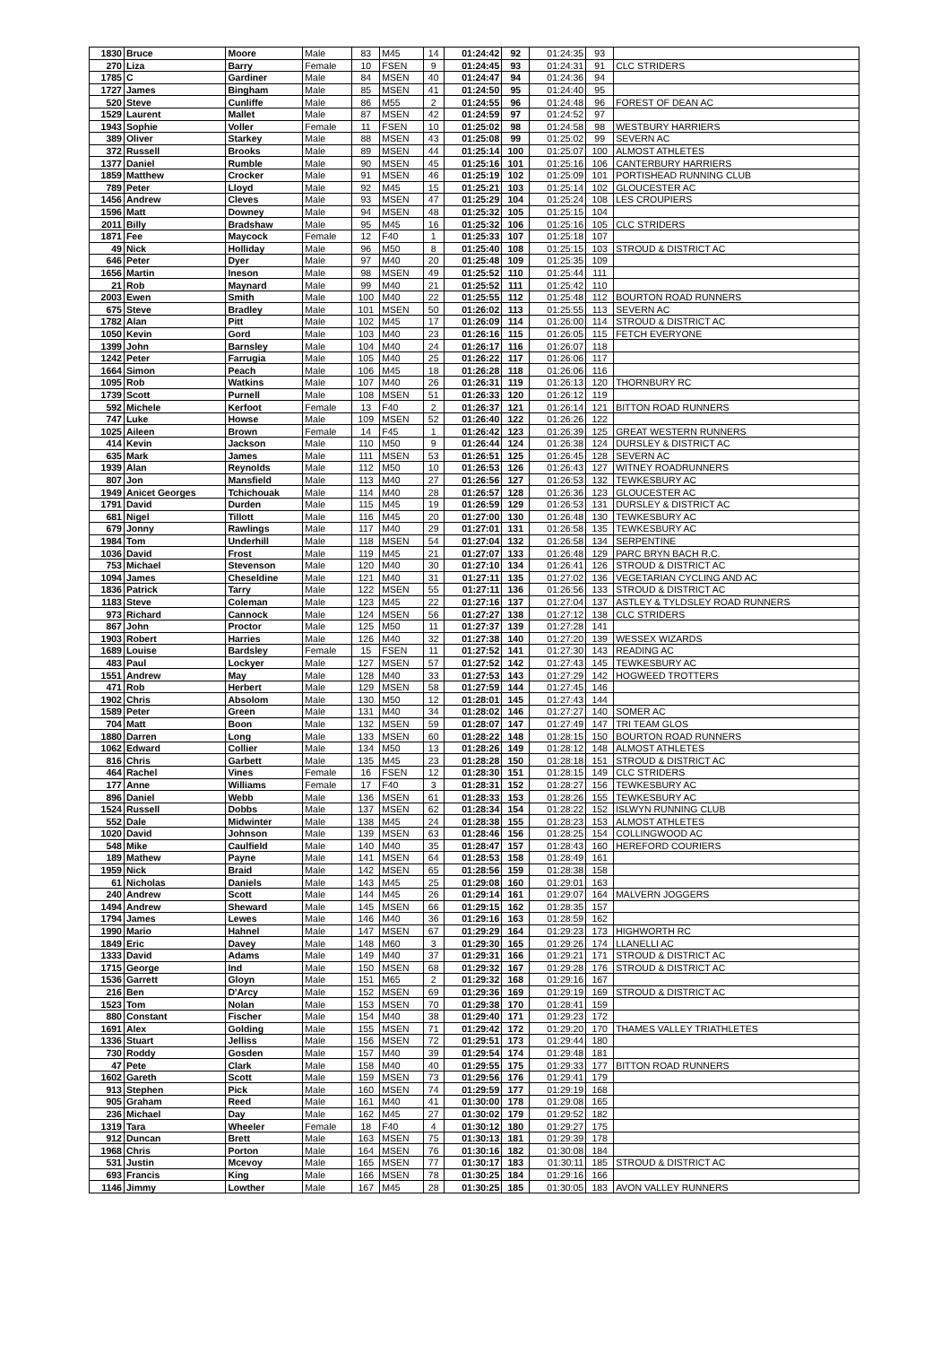| 1830 | Bruce | Moore | Male | 83 | M45 | 14 | 01:24:42 | 92 | 01:24:35 | 93 | |
| 270 | Liza | Barry | Female | 10 | FSEN | 9 | 01:24:45 | 93 | 01:24:31 | 91 | CLC STRIDERS |
| 1785 | C | Gardiner | Male | 84 | MSEN | 40 | 01:24:47 | 94 | 01:24:36 | 94 | |
| 1727 | James | Bingham | Male | 85 | MSEN | 41 | 01:24:50 | 95 | 01:24:40 | 95 | |
| 520 | Steve | Cunliffe | Male | 86 | M55 | 2 | 01:24:55 | 96 | 01:24:48 | 96 | FOREST OF DEAN AC |
| 1529 | Laurent | Mallet | Male | 87 | MSEN | 42 | 01:24:59 | 97 | 01:24:52 | 97 | |
| 1943 | Sophie | Voller | Female | 11 | FSEN | 10 | 01:25:02 | 98 | 01:24:58 | 98 | WESTBURY HARRIERS |
| 389 | Oliver | Starkey | Male | 88 | MSEN | 43 | 01:25:08 | 99 | 01:25:02 | 99 | SEVERN AC |
| 372 | Russell | Brooks | Male | 89 | MSEN | 44 | 01:25:14 | 100 | 01:25:07 | 100 | ALMOST ATHLETES |
| 1377 | Daniel | Rumble | Male | 90 | MSEN | 45 | 01:25:16 | 101 | 01:25:16 | 106 | CANTERBURY HARRIERS |
| 1859 | Matthew | Crocker | Male | 91 | MSEN | 46 | 01:25:19 | 102 | 01:25:09 | 101 | PORTISHEAD RUNNING CLUB |
| 789 | Peter | Lloyd | Male | 92 | M45 | 15 | 01:25:21 | 103 | 01:25:14 | 102 | GLOUCESTER AC |
| 1456 | Andrew | Cleves | Male | 93 | MSEN | 47 | 01:25:29 | 104 | 01:25:24 | 108 | LES CROUPIERS |
| 1596 | Matt | Downey | Male | 94 | MSEN | 48 | 01:25:32 | 105 | 01:25:15 | 104 | |
| 2011 | Billy | Bradshaw | Male | 95 | M45 | 16 | 01:25:32 | 106 | 01:25:16 | 105 | CLC STRIDERS |
| 1871 | Fee | Maycock | Female | 12 | F40 | 1 | 01:25:33 | 107 | 01:25:18 | 107 | |
| 49 | Nick | Holliday | Male | 96 | M50 | 8 | 01:25:40 | 108 | 01:25:15 | 103 | STROUD & DISTRICT AC |
| 646 | Peter | Dyer | Male | 97 | M40 | 20 | 01:25:48 | 109 | 01:25:35 | 109 | |
| 1656 | Martin | Ineson | Male | 98 | MSEN | 49 | 01:25:52 | 110 | 01:25:44 | 111 | |
| 21 | Rob | Maynard | Male | 99 | M40 | 21 | 01:25:52 | 111 | 01:25:42 | 110 | |
| 2003 | Ewen | Smith | Male | 100 | M40 | 22 | 01:25:55 | 112 | 01:25:48 | 112 | BOURTON ROAD RUNNERS |
| 675 | Steve | Bradley | Male | 101 | MSEN | 50 | 01:26:02 | 113 | 01:25:55 | 113 | SEVERN AC |
| 1782 | Alan | Pitt | Male | 102 | M45 | 17 | 01:26:09 | 114 | 01:26:00 | 114 | STROUD & DISTRICT AC |
| 1050 | Kevin | Gord | Male | 103 | M40 | 23 | 01:26:16 | 115 | 01:26:05 | 115 | FETCH EVERYONE |
| 1399 | John | Barnsley | Male | 104 | M40 | 24 | 01:26:17 | 116 | 01:26:07 | 118 | |
| 1242 | Peter | Farrugia | Male | 105 | M40 | 25 | 01:26:22 | 117 | 01:26:06 | 117 | |
| 1664 | Simon | Peach | Male | 106 | M45 | 18 | 01:26:28 | 118 | 01:26:06 | 116 | |
| 1095 | Rob | Watkins | Male | 107 | M40 | 26 | 01:26:31 | 119 | 01:26:13 | 120 | THORNBURY RC |
| 1739 | Scott | Purnell | Male | 108 | MSEN | 51 | 01:26:33 | 120 | 01:26:12 | 119 | |
| 592 | Michele | Kerfoot | Female | 13 | F40 | 2 | 01:26:37 | 121 | 01:26:14 | 121 | BITTON ROAD RUNNERS |
| 747 | Luke | Howse | Male | 109 | MSEN | 52 | 01:26:40 | 122 | 01:26:26 | 122 | |
| 1025 | Aileen | Brown | Female | 14 | F45 | 1 | 01:26:42 | 123 | 01:26:39 | 125 | GREAT WESTERN RUNNERS |
| 414 | Kevin | Jackson | Male | 110 | M50 | 9 | 01:26:44 | 124 | 01:26:38 | 124 | DURSLEY & DISTRICT AC |
| 635 | Mark | James | Male | 111 | MSEN | 53 | 01:26:51 | 125 | 01:26:45 | 128 | SEVERN AC |
| 1939 | Alan | Reynolds | Male | 112 | M50 | 10 | 01:26:53 | 126 | 01:26:43 | 127 | WITNEY ROADRUNNERS |
| 807 | Jon | Mansfield | Male | 113 | M40 | 27 | 01:26:56 | 127 | 01:26:53 | 132 | TEWKESBURY AC |
| 1949 | Anicet Georges | Tchichouak | Male | 114 | M40 | 28 | 01:26:57 | 128 | 01:26:36 | 123 | GLOUCESTER AC |
| 1791 | David | Durden | Male | 115 | M45 | 19 | 01:26:59 | 129 | 01:26:53 | 131 | DURSLEY & DISTRICT AC |
| 681 | Nigel | Tillott | Male | 116 | M45 | 20 | 01:27:00 | 130 | 01:26:48 | 130 | TEWKESBURY AC |
| 679 | Jonny | Rawlings | Male | 117 | M40 | 29 | 01:27:01 | 131 | 01:26:58 | 135 | TEWKESBURY AC |
| 1984 | Tom | Underhill | Male | 118 | MSEN | 54 | 01:27:04 | 132 | 01:26:58 | 134 | SERPENTINE |
| 1036 | David | Frost | Male | 119 | M45 | 21 | 01:27:07 | 133 | 01:26:48 | 129 | PARC BRYN BACH R.C. |
| 753 | Michael | Stevenson | Male | 120 | M40 | 30 | 01:27:10 | 134 | 01:26:41 | 126 | STROUD & DISTRICT AC |
| 1094 | James | Cheseldine | Male | 121 | M40 | 31 | 01:27:11 | 135 | 01:27:02 | 136 | VEGETARIAN CYCLING AND AC |
| 1836 | Patrick | Tarry | Male | 122 | MSEN | 55 | 01:27:11 | 136 | 01:26:56 | 133 | STROUD & DISTRICT AC |
| 1183 | Steve | Coleman | Male | 123 | M45 | 22 | 01:27:16 | 137 | 01:27:04 | 137 | ASTLEY & TYLDSLEY ROAD RUNNERS |
| 973 | Richard | Cannock | Male | 124 | MSEN | 56 | 01:27:27 | 138 | 01:27:12 | 138 | CLC STRIDERS |
| 867 | John | Proctor | Male | 125 | M50 | 11 | 01:27:37 | 139 | 01:27:28 | 141 | |
| 1903 | Robert | Harries | Male | 126 | M40 | 32 | 01:27:38 | 140 | 01:27:20 | 139 | WESSEX WIZARDS |
| 1689 | Louise | Bardsley | Female | 15 | FSEN | 11 | 01:27:52 | 141 | 01:27:30 | 143 | READING AC |
| 483 | Paul | Lockyer | Male | 127 | MSEN | 57 | 01:27:52 | 142 | 01:27:43 | 145 | TEWKESBURY AC |
| 1551 | Andrew | May | Male | 128 | M40 | 33 | 01:27:53 | 143 | 01:27:29 | 142 | HOGWEED TROTTERS |
| 471 | Rob | Herbert | Male | 129 | MSEN | 58 | 01:27:59 | 144 | 01:27:45 | 146 | |
| 1902 | Chris | Absolom | Male | 130 | M50 | 12 | 01:28:01 | 145 | 01:27:43 | 144 | |
| 1589 | Peter | Green | Male | 131 | M40 | 34 | 01:28:02 | 146 | 01:27:27 | 140 | SOMER AC |
| 704 | Matt | Boon | Male | 132 | MSEN | 59 | 01:28:07 | 147 | 01:27:49 | 147 | TRI TEAM GLOS |
| 1880 | Darren | Long | Male | 133 | MSEN | 60 | 01:28:22 | 148 | 01:28:15 | 150 | BOURTON ROAD RUNNERS |
| 1062 | Edward | Collier | Male | 134 | M50 | 13 | 01:28:26 | 149 | 01:28:12 | 148 | ALMOST ATHLETES |
| 816 | Chris | Garbett | Male | 135 | M45 | 23 | 01:28:28 | 150 | 01:28:18 | 151 | STROUD & DISTRICT AC |
| 464 | Rachel | Vines | Female | 16 | FSEN | 12 | 01:28:30 | 151 | 01:28:15 | 149 | CLC STRIDERS |
| 177 | Anne | Williams | Female | 17 | F40 | 3 | 01:28:31 | 152 | 01:28:27 | 156 | TEWKESBURY AC |
| 896 | Daniel | Webb | Male | 136 | MSEN | 61 | 01:28:33 | 153 | 01:28:26 | 155 | TEWKESBURY AC |
| 1524 | Russell | Dobbs | Male | 137 | MSEN | 62 | 01:28:34 | 154 | 01:28:22 | 152 | ISLWYN RUNNING CLUB |
| 552 | Dale | Midwinter | Male | 138 | M45 | 24 | 01:28:38 | 155 | 01:28:23 | 153 | ALMOST ATHLETES |
| 1020 | David | Johnson | Male | 139 | MSEN | 63 | 01:28:46 | 156 | 01:28:25 | 154 | COLLINGWOOD AC |
| 548 | Mike | Caulfield | Male | 140 | M40 | 35 | 01:28:47 | 157 | 01:28:43 | 160 | HEREFORD COURIERS |
| 189 | Mathew | Payne | Male | 141 | MSEN | 64 | 01:28:53 | 158 | 01:28:49 | 161 | |
| 1959 | Nick | Braid | Male | 142 | MSEN | 65 | 01:28:56 | 159 | 01:28:38 | 158 | |
| 61 | Nicholas | Daniels | Male | 143 | M45 | 25 | 01:29:08 | 160 | 01:29:01 | 163 | |
| 240 | Andrew | Scott | Male | 144 | M45 | 26 | 01:29:14 | 161 | 01:29:07 | 164 | MALVERN JOGGERS |
| 1494 | Andrew | Sheward | Male | 145 | MSEN | 66 | 01:29:15 | 162 | 01:28:35 | 157 | |
| 1794 | James | Lewes | Male | 146 | M40 | 36 | 01:29:16 | 163 | 01:28:59 | 162 | |
| 1990 | Mario | Hahnel | Male | 147 | MSEN | 67 | 01:29:29 | 164 | 01:29:23 | 173 | HIGHWORTH RC |
| 1849 | Eric | Davey | Male | 148 | M60 | 3 | 01:29:30 | 165 | 01:29:26 | 174 | LLANELLI AC |
| 1333 | David | Adams | Male | 149 | M40 | 37 | 01:29:31 | 166 | 01:29:21 | 171 | STROUD & DISTRICT AC |
| 1715 | George | Ind | Male | 150 | MSEN | 68 | 01:29:32 | 167 | 01:29:28 | 176 | STROUD & DISTRICT AC |
| 1536 | Garrett | Gloyn | Male | 151 | M65 | 2 | 01:29:32 | 168 | 01:29:16 | 167 | |
| 216 | Ben | D'Arcy | Male | 152 | MSEN | 69 | 01:29:36 | 169 | 01:29:19 | 169 | STROUD & DISTRICT AC |
| 1523 | Tom | Nolan | Male | 153 | MSEN | 70 | 01:29:38 | 170 | 01:28:41 | 159 | |
| 880 | Constant | Fischer | Male | 154 | M40 | 38 | 01:29:40 | 171 | 01:29:23 | 172 | |
| 1691 | Alex | Golding | Male | 155 | MSEN | 71 | 01:29:42 | 172 | 01:29:20 | 170 | THAMES VALLEY TRIATHLETES |
| 1336 | Stuart | Jelliss | Male | 156 | MSEN | 72 | 01:29:51 | 173 | 01:29:44 | 180 | |
| 730 | Roddy | Gosden | Male | 157 | M40 | 39 | 01:29:54 | 174 | 01:29:48 | 181 | |
| 47 | Pete | Clark | Male | 158 | M40 | 40 | 01:29:55 | 175 | 01:29:33 | 177 | BITTON ROAD RUNNERS |
| 1602 | Gareth | Scott | Male | 159 | MSEN | 73 | 01:29:56 | 176 | 01:29:41 | 179 | |
| 913 | Stephen | Pick | Male | 160 | MSEN | 74 | 01:29:59 | 177 | 01:29:19 | 168 | |
| 905 | Graham | Reed | Male | 161 | M40 | 41 | 01:30:00 | 178 | 01:29:08 | 165 | |
| 236 | Michael | Day | Male | 162 | M45 | 27 | 01:30:02 | 179 | 01:29:52 | 182 | |
| 1319 | Tara | Wheeler | Female | 18 | F40 | 4 | 01:30:12 | 180 | 01:29:27 | 175 | |
| 912 | Duncan | Brett | Male | 163 | MSEN | 75 | 01:30:13 | 181 | 01:29:39 | 178 | |
| 1968 | Chris | Porton | Male | 164 | MSEN | 76 | 01:30:16 | 182 | 01:30:08 | 184 | |
| 531 | Justin | Mcevoy | Male | 165 | MSEN | 77 | 01:30:17 | 183 | 01:30:11 | 185 | STROUD & DISTRICT AC |
| 693 | Francis | King | Male | 166 | MSEN | 78 | 01:30:25 | 184 | 01:29:16 | 166 | |
| 1146 | Jimmy | Lowther | Male | 167 | M45 | 28 | 01:30:25 | 185 | 01:30:05 | 183 | AVON VALLEY RUNNERS |